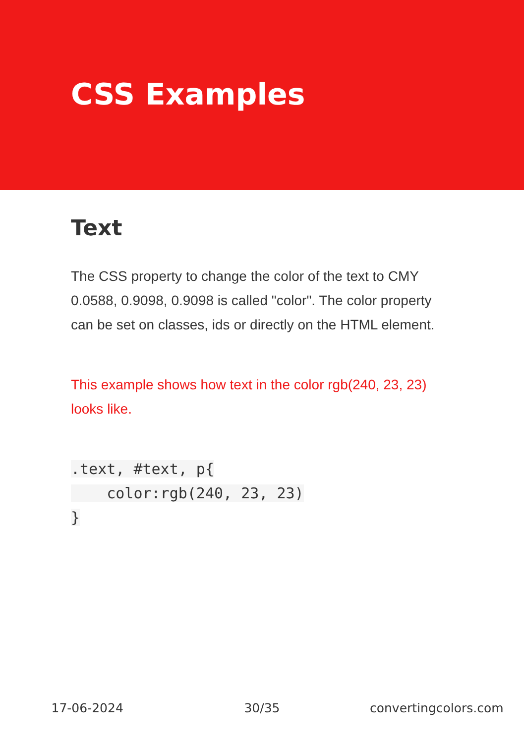CSS Examples
Text
The CSS property to change the color of the text to CMY 0.0588, 0.9098, 0.9098 is called "color". The color property can be set on classes, ids or directly on the HTML element.
This example shows how text in the color rgb(240, 23, 23) looks like.
.text, #text, p{
    color:rgb(240, 23, 23)
}
17-06-2024 30/35 convertingcolors.com